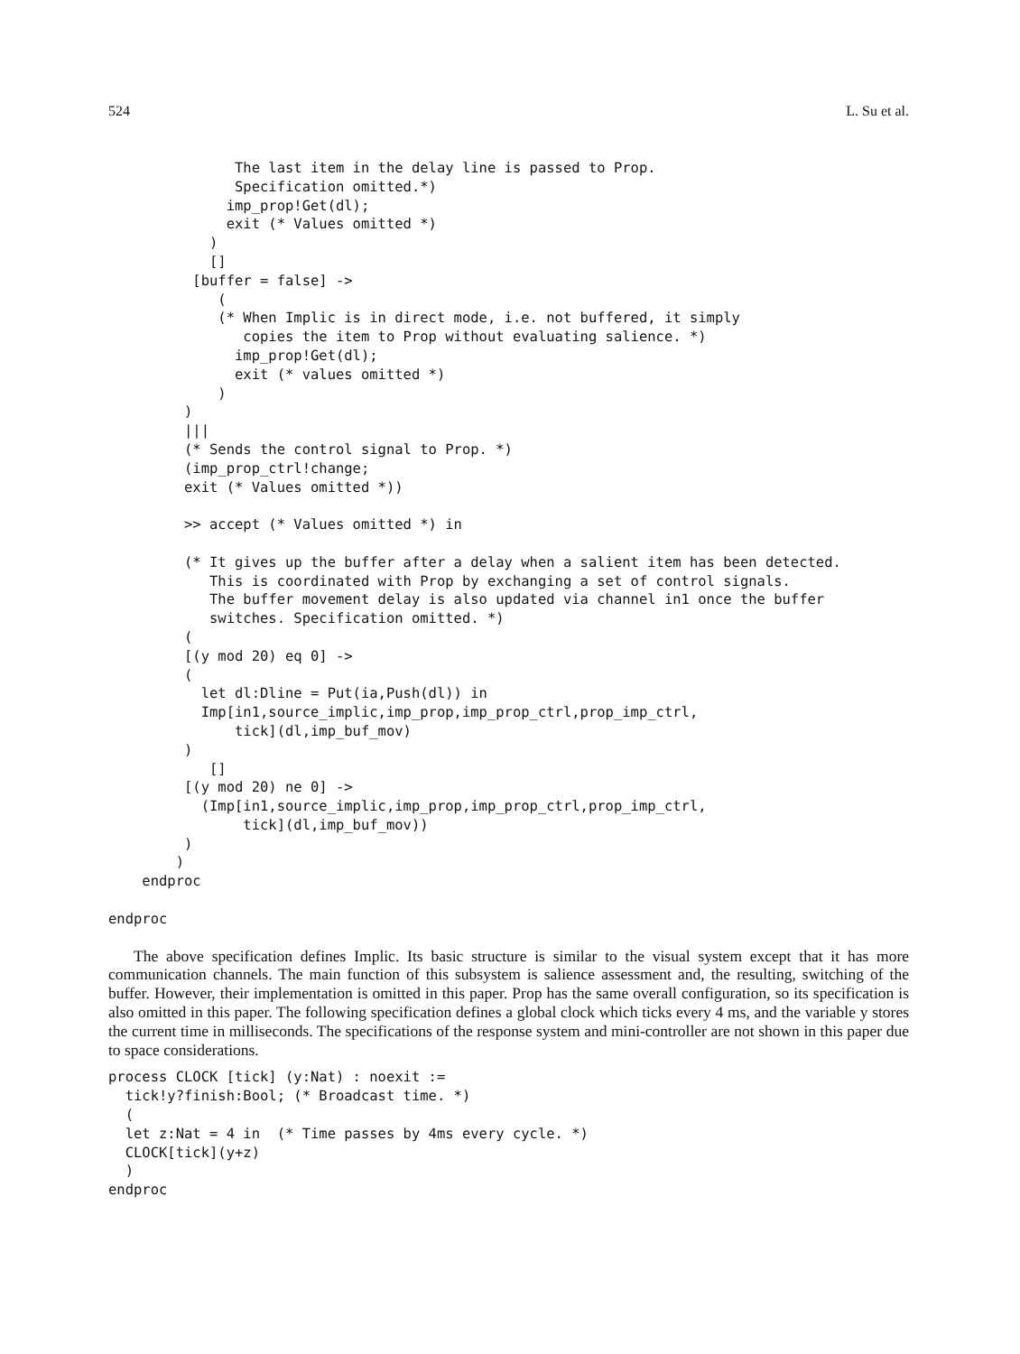524 L. Su et al.
               The last item in the delay line is passed to Prop.
               Specification omitted.*)
              imp_prop!Get(dl);
              exit (* Values omitted *)
            )
            []
          [buffer = false] ->
             (
             (* When Implic is in direct mode, i.e. not buffered, it simply
                copies the item to Prop without evaluating salience. *)
               imp_prop!Get(dl);
               exit (* values omitted *)
             )
         )
         |||
         (* Sends the control signal to Prop. *)
         (imp_prop_ctrl!change;
         exit (* Values omitted *))

         >> accept (* Values omitted *) in

         (* It gives up the buffer after a delay when a salient item has been detected.
            This is coordinated with Prop by exchanging a set of control signals.
            The buffer movement delay is also updated via channel in1 once the buffer
            switches. Specification omitted. *)
         (
         [(y mod 20) eq 0] ->
         (
           let dl:Dline = Put(ia,Push(dl)) in
           Imp[in1,source_implic,imp_prop,imp_prop_ctrl,prop_imp_ctrl,
               tick](dl,imp_buf_mov)
         )
            []
         [(y mod 20) ne 0] ->
           (Imp[in1,source_implic,imp_prop,imp_prop_ctrl,prop_imp_ctrl,
                tick](dl,imp_buf_mov))
         )
        )
    endproc

endproc
The above specification defines Implic. Its basic structure is similar to the visual system except that it has more communication channels. The main function of this subsystem is salience assessment and, the resulting, switching of the buffer. However, their implementation is omitted in this paper. Prop has the same overall configuration, so its specification is also omitted in this paper. The following specification defines a global clock which ticks every 4 ms, and the variable y stores the current time in milliseconds. The specifications of the response system and mini-controller are not shown in this paper due to space considerations.
process CLOCK [tick] (y:Nat) : noexit :=
  tick!y?finish:Bool; (* Broadcast time. *)
  (
  let z:Nat = 4 in  (* Time passes by 4ms every cycle. *)
  CLOCK[tick](y+z)
  )
endproc